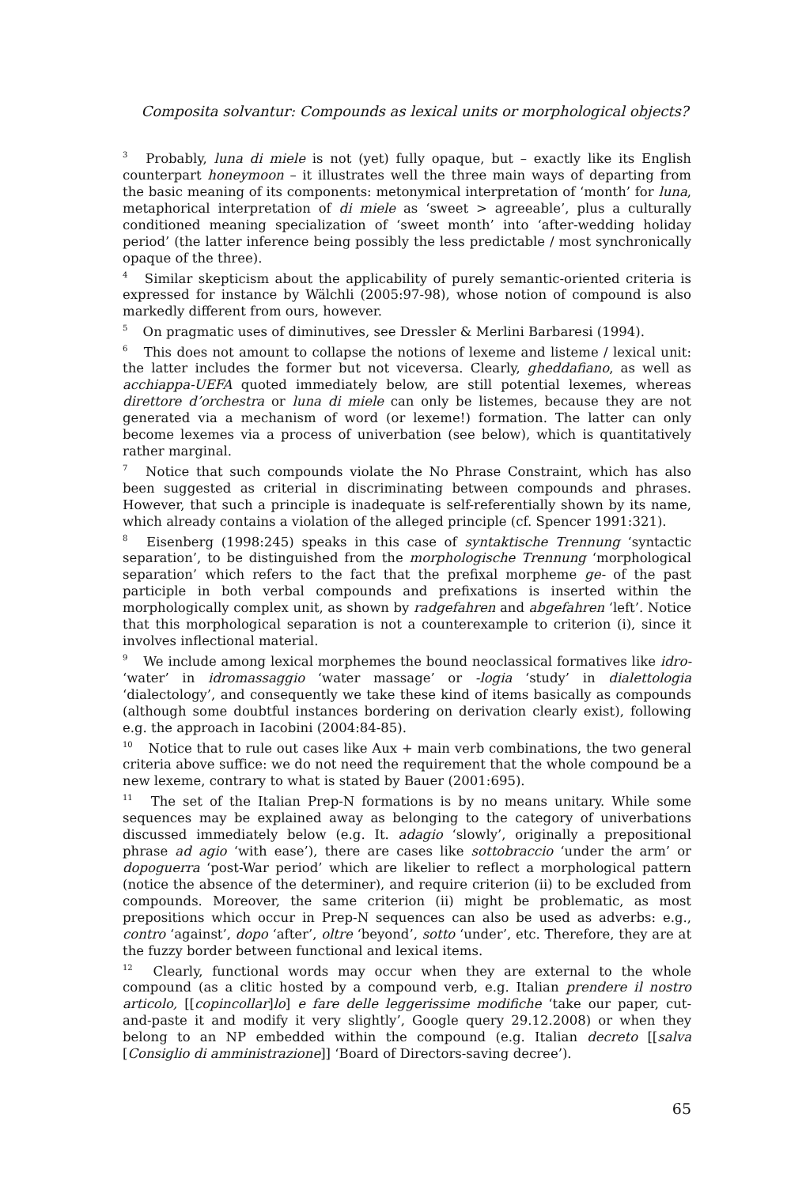Composita solvantur: Compounds as lexical units or morphological objects?
<sup>3</sup> Probably, luna di miele is not (yet) fully opaque, but – exactly like its English counterpart honeymoon – it illustrates well the three main ways of departing from the basic meaning of its components: metonymical interpretation of ‘month’ for luna, metaphorical interpretation of di miele as ‘sweet > agreeable’, plus a culturally conditioned meaning specialization of ‘sweet month’ into ‘after-wedding holiday period’ (the latter inference being possibly the less predictable / most synchronically opaque of the three).
<sup>4</sup> Similar skepticism about the applicability of purely semantic-oriented criteria is expressed for instance by Wälchli (2005:97-98), whose notion of compound is also markedly different from ours, however.
<sup>5</sup> On pragmatic uses of diminutives, see Dressler & Merlini Barbaresi (1994).
<sup>6</sup> This does not amount to collapse the notions of lexeme and listeme / lexical unit: the latter includes the former but not viceversa. Clearly, gheddafiano, as well as acchiappa-UEFA quoted immediately below, are still potential lexemes, whereas direttore d’orchestra or luna di miele can only be listemes, because they are not generated via a mechanism of word (or lexeme!) formation. The latter can only become lexemes via a process of univerbation (see below), which is quantitatively rather marginal.
<sup>7</sup> Notice that such compounds violate the No Phrase Constraint, which has also been suggested as criterial in discriminating between compounds and phrases. However, that such a principle is inadequate is self-referentially shown by its name, which already contains a violation of the alleged principle (cf. Spencer 1991:321).
<sup>8</sup> Eisenberg (1998:245) speaks in this case of syntaktische Trennung ‘syntactic separation’, to be distinguished from the morphologische Trennung ‘morphological separation’ which refers to the fact that the prefixal morpheme ge- of the past participle in both verbal compounds and prefixations is inserted within the morphologically complex unit, as shown by radgefahren and abgefahren ‘left’. Notice that this morphological separation is not a counterexample to criterion (i), since it involves inflectional material.
<sup>9</sup> We include among lexical morphemes the bound neoclassical formatives like idro- ‘water’ in idromassaggio ‘water massage’ or -logia ‘study’ in dialettologia ‘dialectology’, and consequently we take these kind of items basically as compounds (although some doubtful instances bordering on derivation clearly exist), following e.g. the approach in Iacobini (2004:84-85).
<sup>10</sup> Notice that to rule out cases like Aux + main verb combinations, the two general criteria above suffice: we do not need the requirement that the whole compound be a new lexeme, contrary to what is stated by Bauer (2001:695).
<sup>11</sup> The set of the Italian Prep-N formations is by no means unitary. While some sequences may be explained away as belonging to the category of univerbations discussed immediately below (e.g. It. adagio ‘slowly’, originally a prepositional phrase ad agio ‘with ease’), there are cases like sottobraccio ‘under the arm’ or dopoguerra ‘post-War period’ which are likelier to reflect a morphological pattern (notice the absence of the determiner), and require criterion (ii) to be excluded from compounds. Moreover, the same criterion (ii) might be problematic, as most prepositions which occur in Prep-N sequences can also be used as adverbs: e.g., contro ‘against’, dopo ‘after’, oltre ‘beyond’, sotto ‘under’, etc. Therefore, they are at the fuzzy border between functional and lexical items.
<sup>12</sup> Clearly, functional words may occur when they are external to the whole compound (as a clitic hosted by a compound verb, e.g. Italian prendere il nostro articolo, [[copincollar]lo] e fare delle leggerissime modifiche ‘take our paper, cut-and-paste it and modify it very slightly’, Google query 29.12.2008) or when they belong to an NP embedded within the compound (e.g. Italian decreto [[salva [Consiglio di amministrazione]] ‘Board of Directors-saving decree’).
65